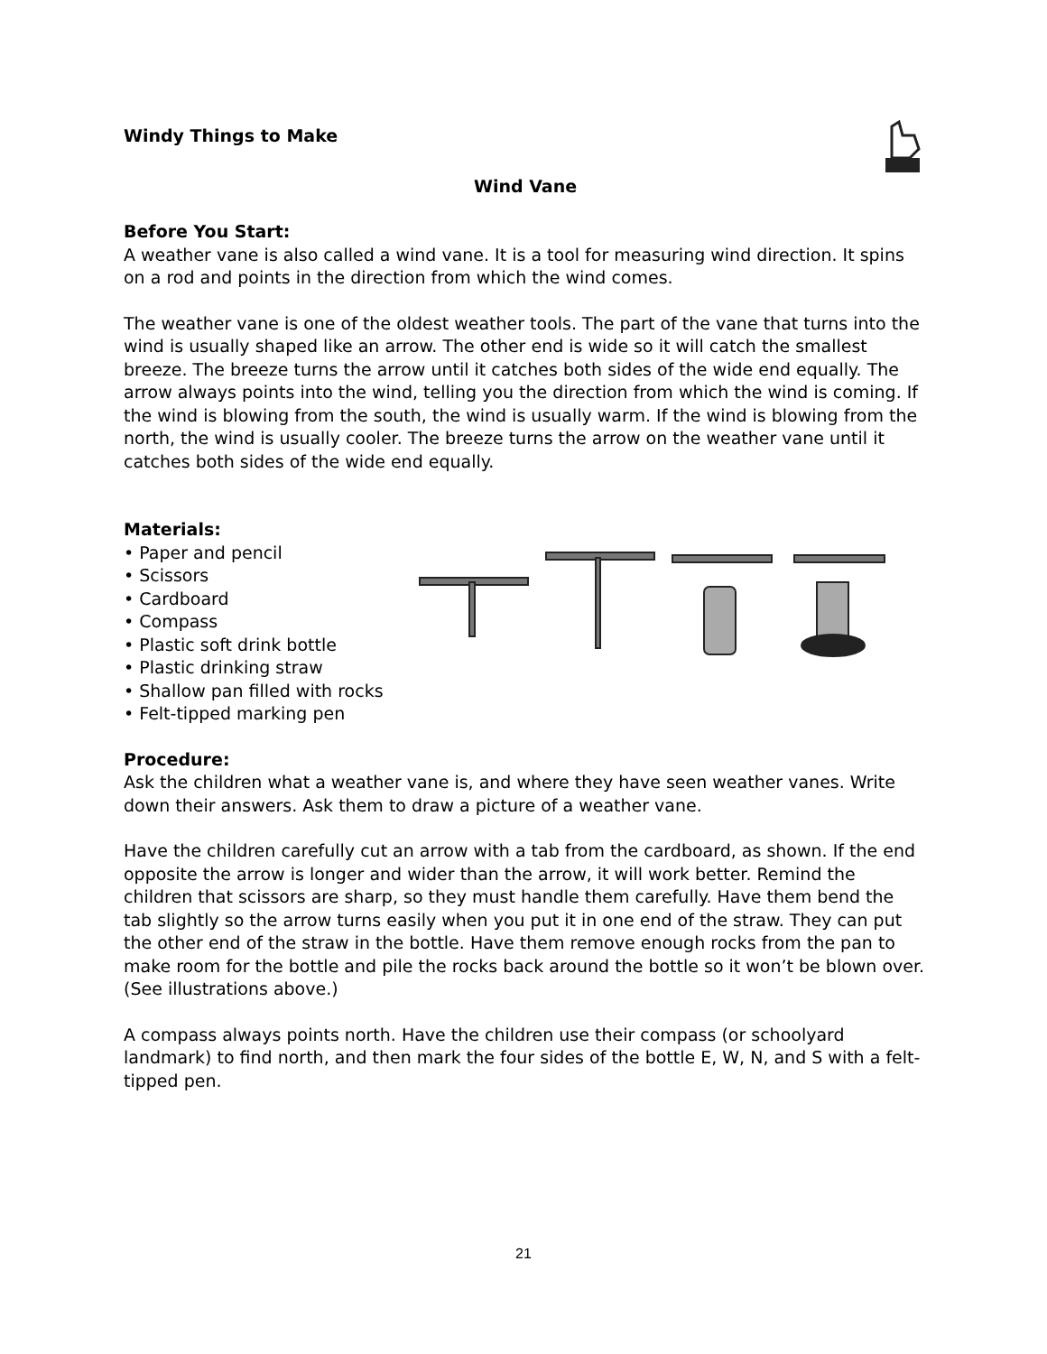Windy Things to Make
Wind Vane
Before You Start:
A weather vane is also called a wind vane. It is a tool for measuring wind direction. It spins on a rod and points in the direction from which the wind comes.
The weather vane is one of the oldest weather tools. The part of the vane that turns into the wind is usually shaped like an arrow. The other end is wide so it will catch the smallest breeze. The breeze turns the arrow until it catches both sides of the wide end equally. The arrow always points into the wind, telling you the direction from which the wind is coming. If the wind is blowing from the south, the wind is usually warm. If the wind is blowing from the north, the wind is usually cooler. The breeze turns the arrow on the weather vane until it catches both sides of the wide end equally.
Materials:
• Paper and pencil
• Scissors
• Cardboard
• Compass
• Plastic soft drink bottle
• Plastic drinking straw
• Shallow pan filled with rocks
• Felt-tipped marking pen
Procedure:
Ask the children what a weather vane is, and where they have seen weather vanes. Write down their answers. Ask them to draw a picture of a weather vane.
Have the children carefully cut an arrow with a tab from the cardboard, as shown. If the end opposite the arrow is longer and wider than the arrow, it will work better. Remind the children that scissors are sharp, so they must handle them carefully. Have them bend the tab slightly so the arrow turns easily when you put it in one end of the straw. They can put the other end of the straw in the bottle. Have them remove enough rocks from the pan to make room for the bottle and pile the rocks back around the bottle so it won’t be blown over. (See illustrations above.)
A compass always points north. Have the children use their compass (or schoolyard landmark) to find north, and then mark the four sides of the bottle E, W, N, and S with a felt-tipped pen.
21